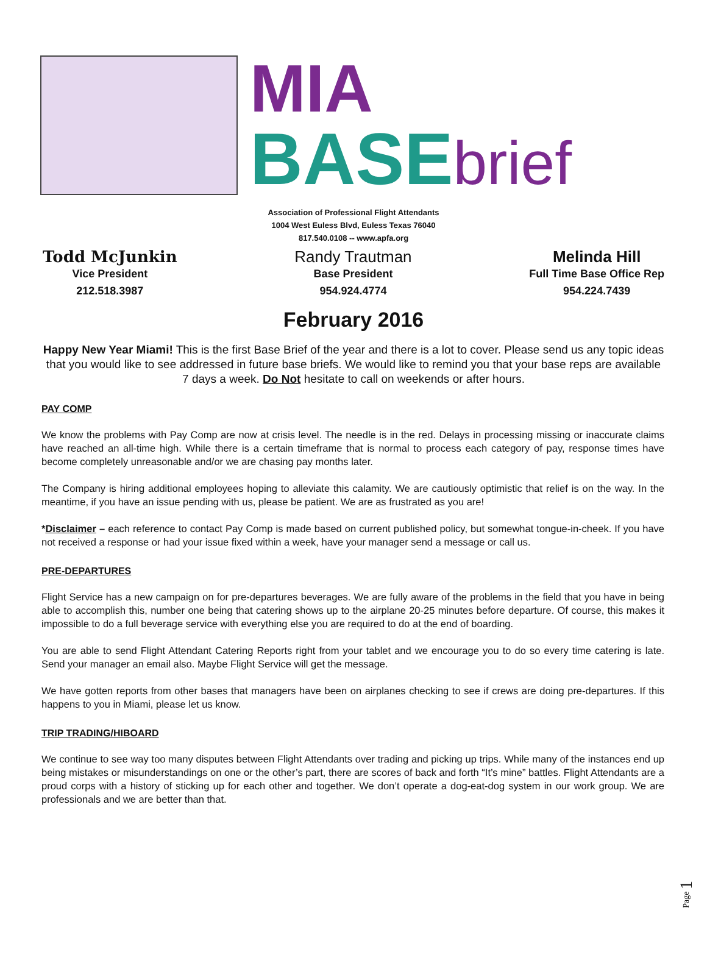MIA
BASE brief
Association of Professional Flight Attendants
1004 West Euless Blvd, Euless Texas 76040
817.540.0108 -- www.apfa.org
Todd McJunkin
Vice President
212.518.3987
Randy Trautman
Base President
954.924.4774
Melinda Hill
Full Time Base Office Rep
954.224.7439
February 2016
Happy New Year Miami! This is the first Base Brief of the year and there is a lot to cover. Please send us any topic ideas that you would like to see addressed in future base briefs. We would like to remind you that your base reps are available 7 days a week. Do Not hesitate to call on weekends or after hours.
PAY COMP
We know the problems with Pay Comp are now at crisis level. The needle is in the red. Delays in processing missing or inaccurate claims have reached an all-time high. While there is a certain timeframe that is normal to process each category of pay, response times have become completely unreasonable and/or we are chasing pay months later.
The Company is hiring additional employees hoping to alleviate this calamity. We are cautiously optimistic that relief is on the way. In the meantime, if you have an issue pending with us, please be patient. We are as frustrated as you are!
*Disclaimer – each reference to contact Pay Comp is made based on current published policy, but somewhat tongue-in-cheek. If you have not received a response or had your issue fixed within a week, have your manager send a message or call us.
PRE-DEPARTURES
Flight Service has a new campaign on for pre-departures beverages. We are fully aware of the problems in the field that you have in being able to accomplish this, number one being that catering shows up to the airplane 20-25 minutes before departure. Of course, this makes it impossible to do a full beverage service with everything else you are required to do at the end of boarding.
You are able to send Flight Attendant Catering Reports right from your tablet and we encourage you to do so every time catering is late. Send your manager an email also. Maybe Flight Service will get the message.
We have gotten reports from other bases that managers have been on airplanes checking to see if crews are doing pre-departures. If this happens to you in Miami, please let us know.
TRIP TRADING/HIBOARD
We continue to see way too many disputes between Flight Attendants over trading and picking up trips. While many of the instances end up being mistakes or misunderstandings on one or the other’s part, there are scores of back and forth “It’s mine” battles. Flight Attendants are a proud corps with a history of sticking up for each other and together. We don’t operate a dog-eat-dog system in our work group. We are professionals and we are better than that.
Page 1